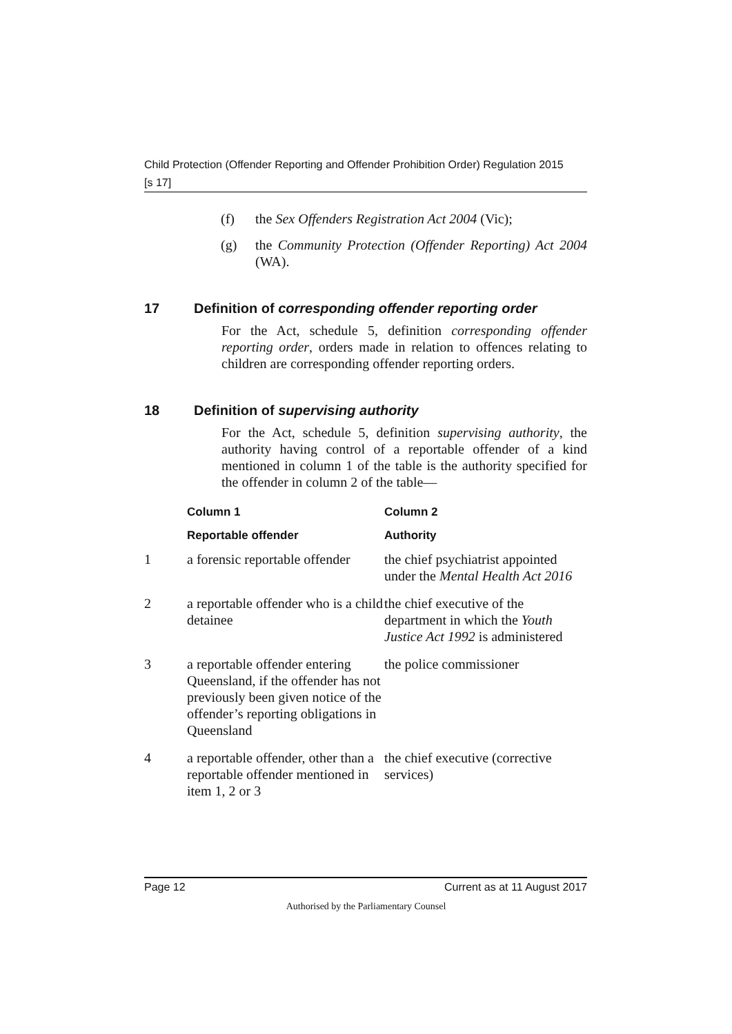Child Protection (Offender Reporting and Offender Prohibition Order) Regulation 2015
[s 17]
(f) the Sex Offenders Registration Act 2004 (Vic);
(g) the Community Protection (Offender Reporting) Act 2004 (WA).
17 Definition of corresponding offender reporting order
For the Act, schedule 5, definition corresponding offender reporting order, orders made in relation to offences relating to children are corresponding offender reporting orders.
18 Definition of supervising authority
For the Act, schedule 5, definition supervising authority, the authority having control of a reportable offender of a kind mentioned in column 1 of the table is the authority specified for the offender in column 2 of the table—
| | Column 1 | Column 2 |
| --- | --- | --- |
| | Reportable offender | Authority |
| 1 | a forensic reportable offender | the chief psychiatrist appointed under the Mental Health Act 2016 |
| 2 | a reportable offender who is a child detainee | the chief executive of the department in which the Youth Justice Act 1992 is administered |
| 3 | a reportable offender entering Queensland, if the offender has not previously been given notice of the offender’s reporting obligations in Queensland | the police commissioner |
| 4 | a reportable offender, other than a reportable offender mentioned in item 1, 2 or 3 | the chief executive (corrective services) |
Page 12 Current as at 11 August 2017
Authorised by the Parliamentary Counsel